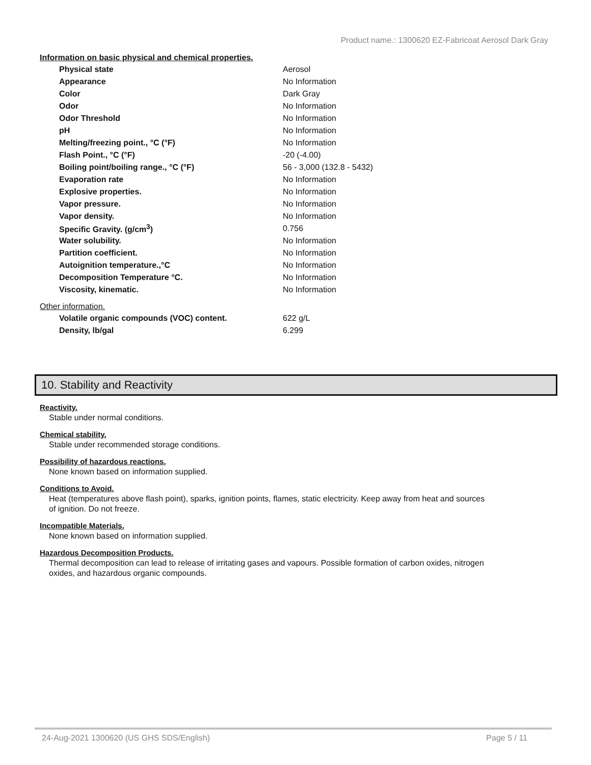Product name.: 1300620 EZ-Fabricoat Aerosol Dark Gray
Information on basic physical and chemical properties.
| Physical state | Aerosol |
| Appearance | No Information |
| Color | Dark Gray |
| Odor | No Information |
| Odor Threshold | No Information |
| pH | No Information |
| Melting/freezing point., °C (°F) | No Information |
| Flash Point., °C (°F) | -20 (-4.00) |
| Boiling point/boiling range., °C (°F) | 56 - 3,000 (132.8 - 5432) |
| Evaporation rate | No Information |
| Explosive properties. | No Information |
| Vapor pressure. | No Information |
| Vapor density. | No Information |
| Specific Gravity. (g/cm<sup>3</sup>) | 0.756 |
| Water solubility. | No Information |
| Partition coefficient. | No Information |
| Autoignition temperature.,°C | No Information |
| Decomposition Temperature °C. | No Information |
| Viscosity, kinematic. | No Information |
Other information.
| Volatile organic compounds (VOC) content. | 622 g/L |
| Density, lb/gal | 6.299 |
10. Stability and Reactivity
Reactivity.
Stable under normal conditions.
Chemical stability.
Stable under recommended storage conditions.
Possibility of hazardous reactions.
None known based on information supplied.
Conditions to Avoid.
Heat (temperatures above flash point), sparks, ignition points, flames, static electricity. Keep away from heat and sources of ignition. Do not freeze.
Incompatible Materials.
None known based on information supplied.
Hazardous Decomposition Products.
Thermal decomposition can lead to release of irritating gases and vapours. Possible formation of carbon oxides, nitrogen oxides, and hazardous organic compounds.
24-Aug-2021 1300620 (US GHS SDS/English) Page 5 / 11